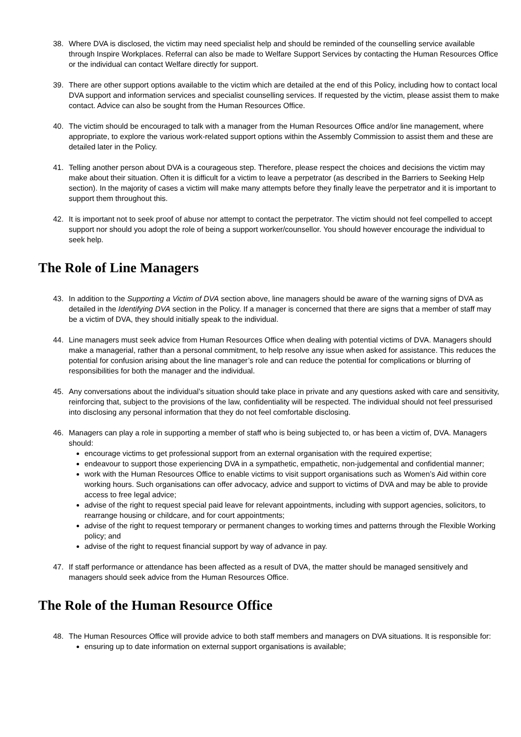38. Where DVA is disclosed, the victim may need specialist help and should be reminded of the counselling service available through Inspire Workplaces. Referral can also be made to Welfare Support Services by contacting the Human Resources Office or the individual can contact Welfare directly for support.
39. There are other support options available to the victim which are detailed at the end of this Policy, including how to contact local DVA support and information services and specialist counselling services. If requested by the victim, please assist them to make contact. Advice can also be sought from the Human Resources Office.
40. The victim should be encouraged to talk with a manager from the Human Resources Office and/or line management, where appropriate, to explore the various work-related support options within the Assembly Commission to assist them and these are detailed later in the Policy.
41. Telling another person about DVA is a courageous step. Therefore, please respect the choices and decisions the victim may make about their situation. Often it is difficult for a victim to leave a perpetrator (as described in the Barriers to Seeking Help section). In the majority of cases a victim will make many attempts before they finally leave the perpetrator and it is important to support them throughout this.
42. It is important not to seek proof of abuse nor attempt to contact the perpetrator. The victim should not feel compelled to accept support nor should you adopt the role of being a support worker/counsellor. You should however encourage the individual to seek help.
The Role of Line Managers
43. In addition to the Supporting a Victim of DVA section above, line managers should be aware of the warning signs of DVA as detailed in the Identifying DVA section in the Policy. If a manager is concerned that there are signs that a member of staff may be a victim of DVA, they should initially speak to the individual.
44. Line managers must seek advice from Human Resources Office when dealing with potential victims of DVA. Managers should make a managerial, rather than a personal commitment, to help resolve any issue when asked for assistance. This reduces the potential for confusion arising about the line manager’s role and can reduce the potential for complications or blurring of responsibilities for both the manager and the individual.
45. Any conversations about the individual’s situation should take place in private and any questions asked with care and sensitivity, reinforcing that, subject to the provisions of the law, confidentiality will be respected. The individual should not feel pressurised into disclosing any personal information that they do not feel comfortable disclosing.
46. Managers can play a role in supporting a member of staff who is being subjected to, or has been a victim of, DVA. Managers should:
encourage victims to get professional support from an external organisation with the required expertise;
endeavour to support those experiencing DVA in a sympathetic, empathetic, non-judgemental and confidential manner;
work with the Human Resources Office to enable victims to visit support organisations such as Women’s Aid within core working hours. Such organisations can offer advocacy, advice and support to victims of DVA and may be able to provide access to free legal advice;
advise of the right to request special paid leave for relevant appointments, including with support agencies, solicitors, to rearrange housing or childcare, and for court appointments;
advise of the right to request temporary or permanent changes to working times and patterns through the Flexible Working policy; and
advise of the right to request financial support by way of advance in pay.
47. If staff performance or attendance has been affected as a result of DVA, the matter should be managed sensitively and managers should seek advice from the Human Resources Office.
The Role of the Human Resource Office
48. The Human Resources Office will provide advice to both staff members and managers on DVA situations. It is responsible for:
ensuring up to date information on external support organisations is available;